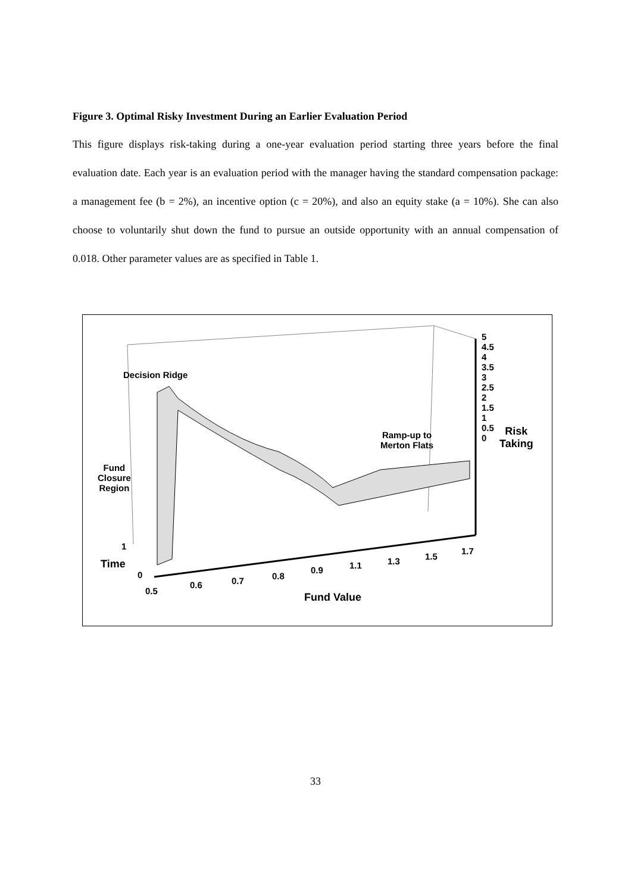Figure 3. Optimal Risky Investment During an Earlier Evaluation Period
This figure displays risk-taking during a one-year evaluation period starting three years before the final evaluation date. Each year is an evaluation period with the manager having the standard compensation package: a management fee (b = 2%), an incentive option (c = 20%), and also an equity stake (a = 10%). She can also choose to voluntarily shut down the fund to pursue an outside opportunity with an annual compensation of 0.018. Other parameter values are as specified in Table 1.
Decision Ridge
Fund
Closure
Region
Ramp-up to
Merton Flats
5
4.5
4
3.5
3
2.5
2
1.5
1
0.5
0
Risk
Taking
1
Time
0
0.5
0.6 0.7 0.8
0.9 1.1 1.3 1.5
1.7
Fund Value
33